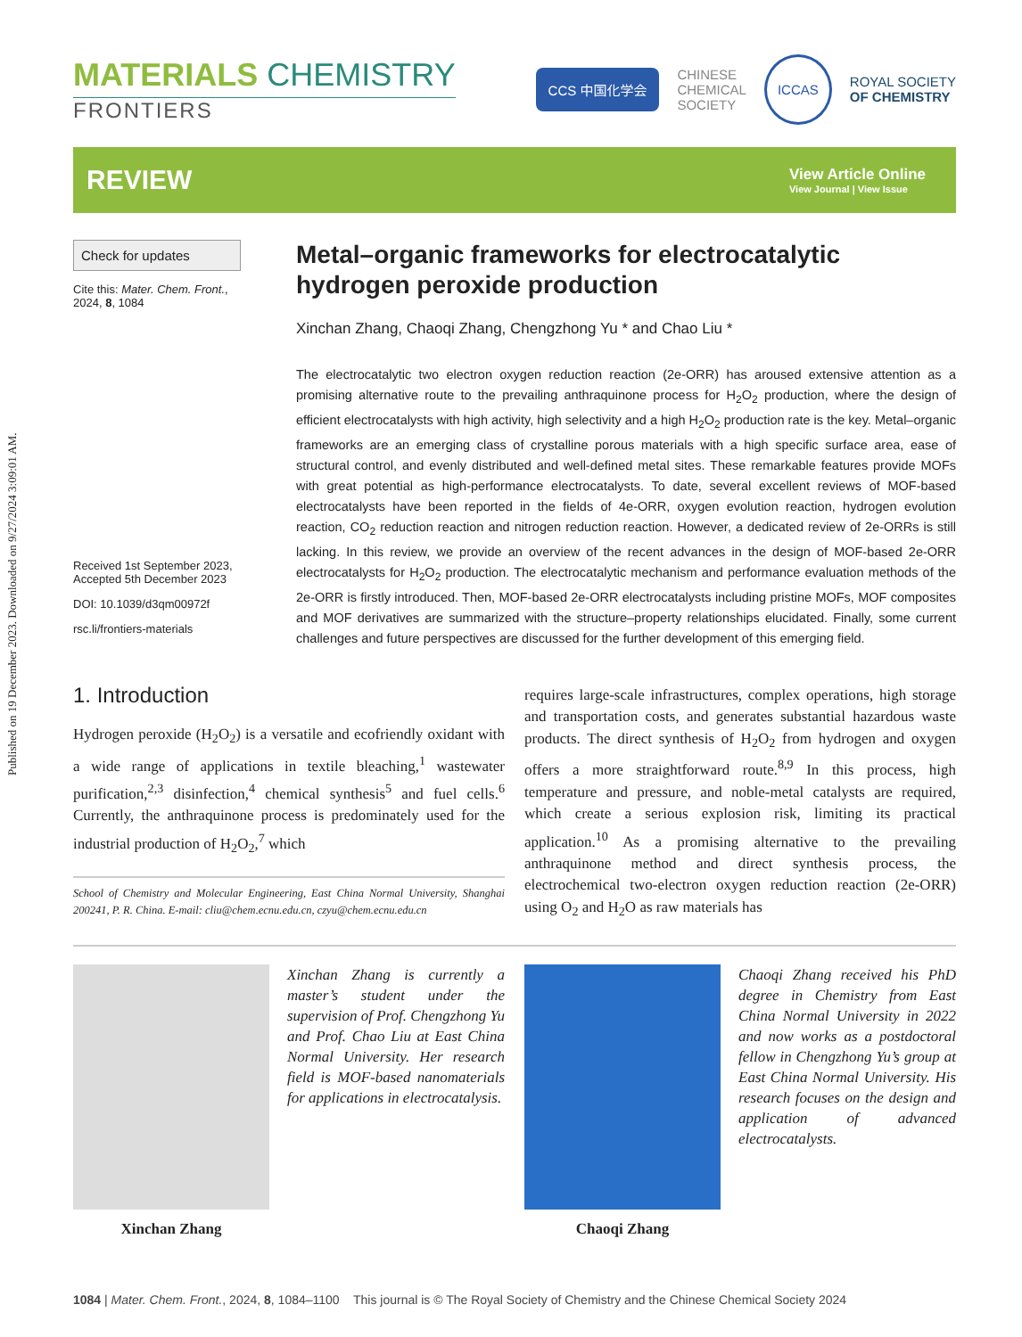Published on 19 December 2023. Downloaded on 9/27/2024 3:09:01 AM.
MATERIALS CHEMISTRY
FRONTIERS
CCS 中国化学会 CHINESE
CHEMICAL
SOCIETY ICCAS ROYAL SOCIETY
OF CHEMISTRY
REVIEW
View Article Online
View Journal | View Issue
Check for updates
Cite this: Mater. Chem. Front.,
2024, 8, 1084
Received 1st September 2023,
Accepted 5th December 2023
DOI: 10.1039/d3qm00972f
rsc.li/frontiers-materials
Metal–organic frameworks for electrocatalytic hydrogen peroxide production
Xinchan Zhang, Chaoqi Zhang, Chengzhong Yu * and Chao Liu *
The electrocatalytic two electron oxygen reduction reaction (2e-ORR) has aroused extensive attention as a promising alternative route to the prevailing anthraquinone process for H<sub>2</sub>O<sub>2</sub> production, where the design of efficient electrocatalysts with high activity, high selectivity and a high H<sub>2</sub>O<sub>2</sub> production rate is the key. Metal–organic frameworks are an emerging class of crystalline porous materials with a high specific surface area, ease of structural control, and evenly distributed and well-defined metal sites. These remarkable features provide MOFs with great potential as high-performance electrocatalysts. To date, several excellent reviews of MOF-based electrocatalysts have been reported in the fields of 4e-ORR, oxygen evolution reaction, hydrogen evolution reaction, CO<sub>2</sub> reduction reaction and nitrogen reduction reaction. However, a dedicated review of 2e-ORRs is still lacking. In this review, we provide an overview of the recent advances in the design of MOF-based 2e-ORR electrocatalysts for H<sub>2</sub>O<sub>2</sub> production. The electrocatalytic mechanism and performance evaluation methods of the 2e-ORR is firstly introduced. Then, MOF-based 2e-ORR electrocatalysts including pristine MOFs, MOF composites and MOF derivatives are summarized with the structure–property relationships elucidated. Finally, some current challenges and future perspectives are discussed for the further development of this emerging field.
1. Introduction
Hydrogen peroxide (H<sub>2</sub>O<sub>2</sub>) is a versatile and ecofriendly oxidant with a wide range of applications in textile bleaching,<sup>1</sup> wastewater purification,<sup>2,3</sup> disinfection,<sup>4</sup> chemical synthesis<sup>5</sup> and fuel cells.<sup>6</sup> Currently, the anthraquinone process is predominately used for the industrial production of H<sub>2</sub>O<sub>2</sub>,<sup>7</sup> which
School of Chemistry and Molecular Engineering, East China Normal University, Shanghai 200241, P. R. China. E-mail: cliu@chem.ecnu.edu.cn, czyu@chem.ecnu.edu.cn
requires large-scale infrastructures, complex operations, high storage and transportation costs, and generates substantial hazardous waste products. The direct synthesis of H<sub>2</sub>O<sub>2</sub> from hydrogen and oxygen offers a more straightforward route.<sup>8,9</sup> In this process, high temperature and pressure, and noble-metal catalysts are required, which create a serious explosion risk, limiting its practical application.<sup>10</sup> As a promising alternative to the prevailing anthraquinone method and direct synthesis process, the electrochemical two-electron oxygen reduction reaction (2e-ORR) using O<sub>2</sub> and H<sub>2</sub>O as raw materials has
Xinchan Zhang Xinchan Zhang is currently a master’s student under the supervision of Prof. Chengzhong Yu and Prof. Chao Liu at East China Normal University. Her research field is MOF-based nanomaterials for applications in electrocatalysis.
Chaoqi Zhang Chaoqi Zhang received his PhD degree in Chemistry from East China Normal University in 2022 and now works as a postdoctoral fellow in Chengzhong Yu’s group at East China Normal University. His research focuses on the design and application of advanced electrocatalysts.
1084 | Mater. Chem. Front., 2024, 8, 1084–1100 This journal is © The Royal Society of Chemistry and the Chinese Chemical Society 2024